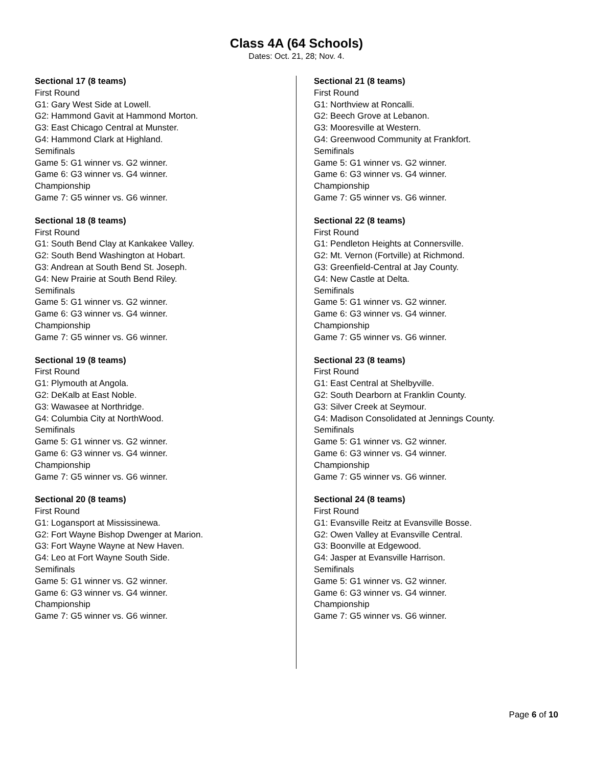Class 4A (64 Schools)
Dates: Oct. 21, 28; Nov. 4.
Sectional 17 (8 teams)
First Round
G1: Gary West Side at Lowell.
G2: Hammond Gavit at Hammond Morton.
G3: East Chicago Central at Munster.
G4: Hammond Clark at Highland.
Semifinals
Game 5: G1 winner vs. G2 winner.
Game 6: G3 winner vs. G4 winner.
Championship
Game 7: G5 winner vs. G6 winner.
Sectional 18 (8 teams)
First Round
G1: South Bend Clay at Kankakee Valley.
G2: South Bend Washington at Hobart.
G3: Andrean at South Bend St. Joseph.
G4: New Prairie at South Bend Riley.
Semifinals
Game 5: G1 winner vs. G2 winner.
Game 6: G3 winner vs. G4 winner.
Championship
Game 7: G5 winner vs. G6 winner.
Sectional 19 (8 teams)
First Round
G1: Plymouth at Angola.
G2: DeKalb at East Noble.
G3: Wawasee at Northridge.
G4: Columbia City at NorthWood.
Semifinals
Game 5: G1 winner vs. G2 winner.
Game 6: G3 winner vs. G4 winner.
Championship
Game 7: G5 winner vs. G6 winner.
Sectional 20 (8 teams)
First Round
G1: Logansport at Mississinewa.
G2: Fort Wayne Bishop Dwenger at Marion.
G3: Fort Wayne Wayne at New Haven.
G4: Leo at Fort Wayne South Side.
Semifinals
Game 5: G1 winner vs. G2 winner.
Game 6: G3 winner vs. G4 winner.
Championship
Game 7: G5 winner vs. G6 winner.
Sectional 21 (8 teams)
First Round
G1: Northview at Roncalli.
G2: Beech Grove at Lebanon.
G3: Mooresville at Western.
G4: Greenwood Community at Frankfort.
Semifinals
Game 5: G1 winner vs. G2 winner.
Game 6: G3 winner vs. G4 winner.
Championship
Game 7: G5 winner vs. G6 winner.
Sectional 22 (8 teams)
First Round
G1: Pendleton Heights at Connersville.
G2: Mt. Vernon (Fortville) at Richmond.
G3: Greenfield-Central at Jay County.
G4: New Castle at Delta.
Semifinals
Game 5: G1 winner vs. G2 winner.
Game 6: G3 winner vs. G4 winner.
Championship
Game 7: G5 winner vs. G6 winner.
Sectional 23 (8 teams)
First Round
G1: East Central at Shelbyville.
G2: South Dearborn at Franklin County.
G3: Silver Creek at Seymour.
G4: Madison Consolidated at Jennings County.
Semifinals
Game 5: G1 winner vs. G2 winner.
Game 6: G3 winner vs. G4 winner.
Championship
Game 7: G5 winner vs. G6 winner.
Sectional 24 (8 teams)
First Round
G1: Evansville Reitz at Evansville Bosse.
G2: Owen Valley at Evansville Central.
G3: Boonville at Edgewood.
G4: Jasper at Evansville Harrison.
Semifinals
Game 5: G1 winner vs. G2 winner.
Game 6: G3 winner vs. G4 winner.
Championship
Game 7: G5 winner vs. G6 winner.
Page 6 of 10